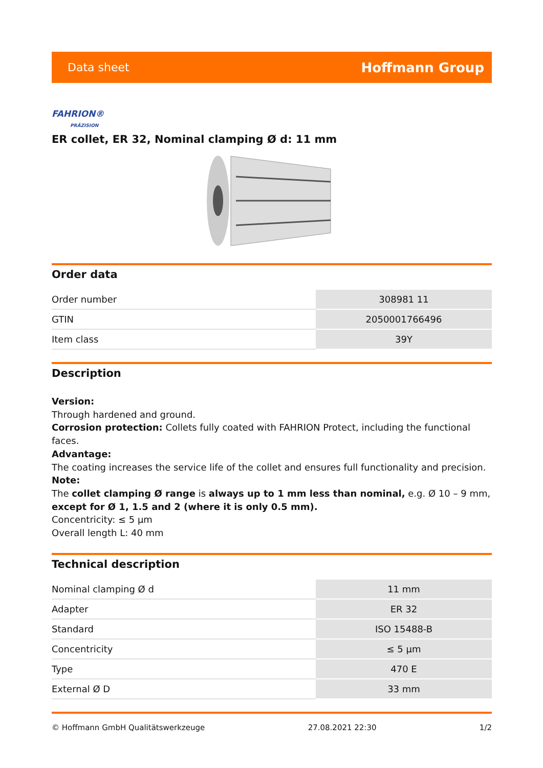Data sheet Hoffmann Group
FAHRION®
PRÄZISION
ER collet, ER 32, Nominal clamping Ø d: 11 mm
Order data
| Order number | 308981 11 |
| GTIN | 2050001766496 |
| Item class | 39Y |
Description
Version:
Through hardened and ground.
Corrosion protection: Collets fully coated with FAHRION Protect, including the functional faces.
Advantage:
The coating increases the service life of the collet and ensures full functionality and precision.
Note:
The collet clamping Ø range is always up to 1 mm less than nominal, e.g. Ø 10 – 9 mm,
except for Ø 1, 1.5 and 2 (where it is only 0.5 mm).
Concentricity: ≤ 5 µm
Overall length L: 40 mm
Technical description
| Nominal clamping Ø d | 11 mm |
| Adapter | ER 32 |
| Standard | ISO 15488-B |
| Concentricity | ≤ 5 µm |
| Type | 470 E |
| External Ø D | 33 mm |
© Hoffmann GmbH Qualitätswerkzeuge 27.08.2021 22:30 1/2